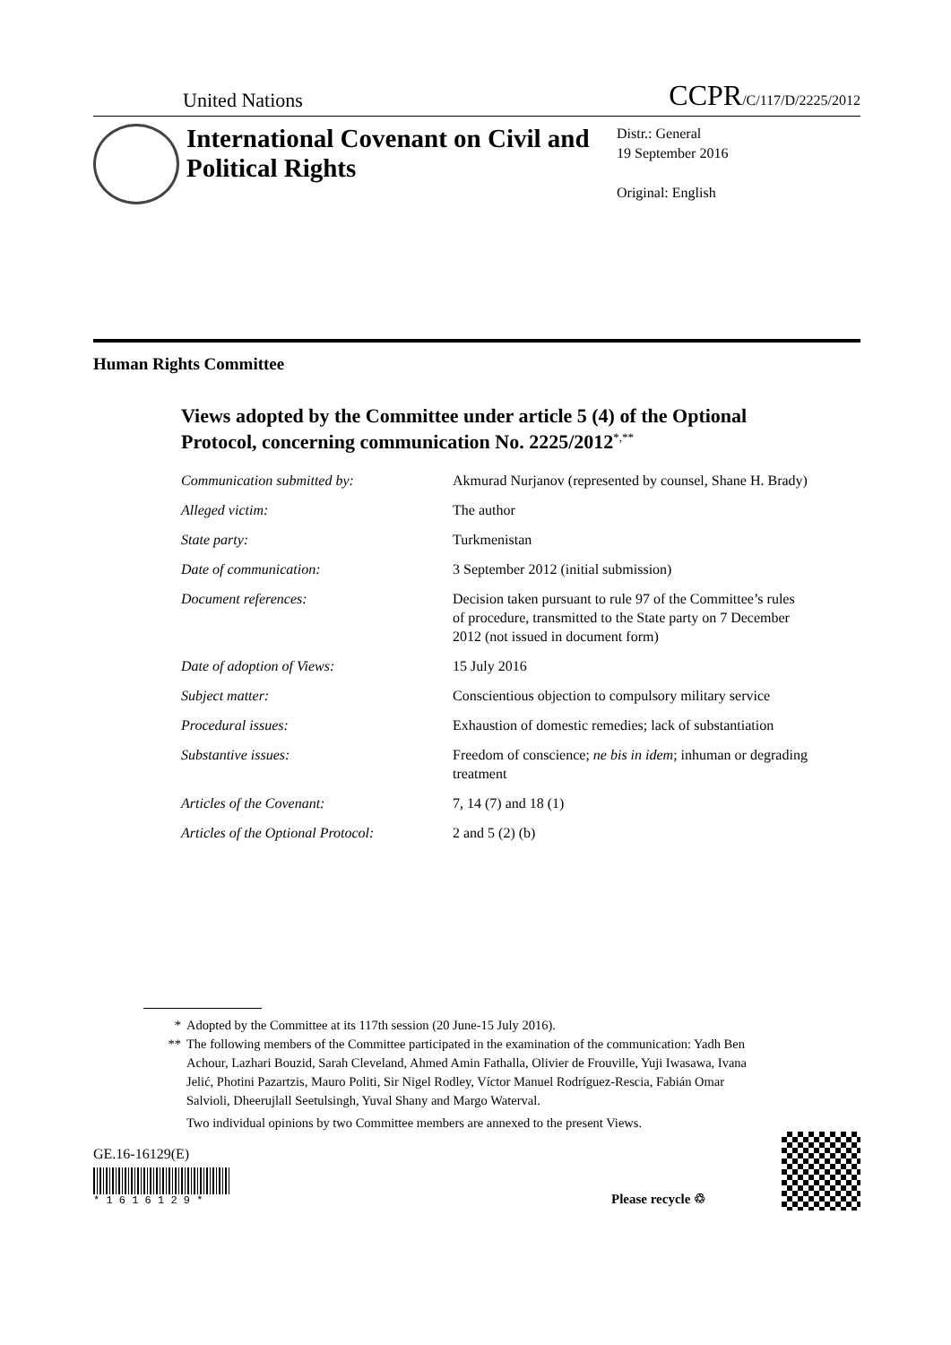United Nations
CCPR/C/117/D/2225/2012
International Covenant on Civil and Political Rights
Distr.: General
19 September 2016
Original: English
Human Rights Committee
Views adopted by the Committee under article 5 (4) of the Optional Protocol, concerning communication No. 2225/2012<sup>*,**</sup>
| Communication submitted by: | Akmurad Nurjanov (represented by counsel, Shane H. Brady) |
| Alleged victim: | The author |
| State party: | Turkmenistan |
| Date of communication: | 3 September 2012 (initial submission) |
| Document references: | Decision taken pursuant to rule 97 of the Committee’s rules of procedure, transmitted to the State party on 7 December 2012 (not issued in document form) |
| Date of adoption of Views: | 15 July 2016 |
| Subject matter: | Conscientious objection to compulsory military service |
| Procedural issues: | Exhaustion of domestic remedies; lack of substantiation |
| Substantive issues: | Freedom of conscience; ne bis in idem ; inhuman or degrading treatment |
| Articles of the Covenant: | 7, 14 (7) and 18 (1) |
| Articles of the Optional Protocol: | 2 and 5 (2) (b) |
* Adopted by the Committee at its 117th session (20 June-15 July 2016).
** The following members of the Committee participated in the examination of the communication: Yadh Ben Achour, Lazhari Bouzid, Sarah Cleveland, Ahmed Amin Fathalla, Olivier de Frouville, Yuji Iwasawa, Ivana Jelić, Photini Pazartzis, Mauro Politi, Sir Nigel Rodley, Víctor Manuel Rodríguez-Rescia, Fabián Omar Salvioli, Dheerujlall Seetulsingh, Yuval Shany and Margo Waterval.
Two individual opinions by two Committee members are annexed to the present Views.
GE.16-16129(E)
* 1 6 1 6 1 2 9 *
Please recycle ♲